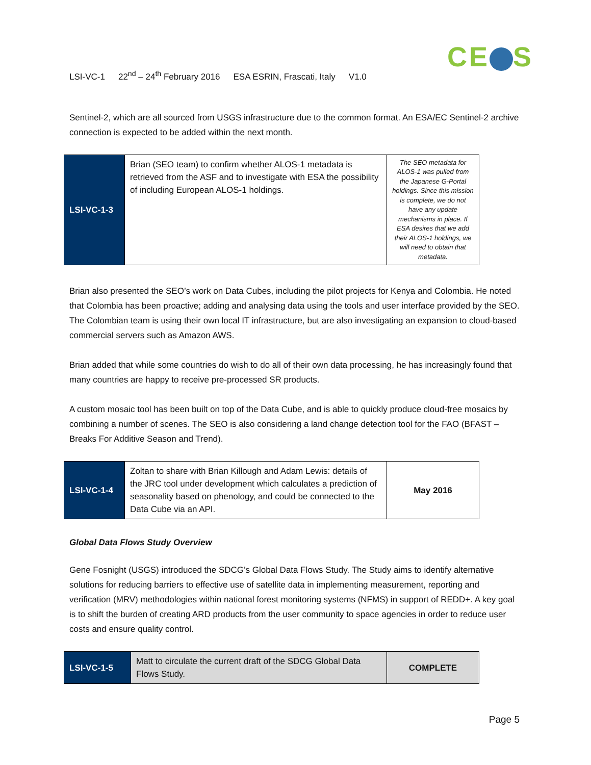LSI-VC-1 22<sup>nd</sup> – 24<sup>th</sup> February 2016 ESA ESRIN, Frascati, Italy V1.0
CE S
Sentinel-2, which are all sourced from USGS infrastructure due to the common format. An ESA/EC Sentinel-2 archive connection is expected to be added within the next month.
| LSI-VC-1-3 | Brian (SEO team) to confirm whether ALOS-1 metadata is retrieved from the ASF and to investigate with ESA the possibility of including European ALOS-1 holdings. | The SEO metadata for ALOS-1 was pulled from the Japanese G-Portal holdings. Since this mission is complete, we do not have any update mechanisms in place. If ESA desires that we add their ALOS-1 holdings, we will need to obtain that metadata. |
Brian also presented the SEO’s work on Data Cubes, including the pilot projects for Kenya and Colombia. He noted that Colombia has been proactive; adding and analysing data using the tools and user interface provided by the SEO. The Colombian team is using their own local IT infrastructure, but are also investigating an expansion to cloud-based commercial servers such as Amazon AWS.
Brian added that while some countries do wish to do all of their own data processing, he has increasingly found that many countries are happy to receive pre-processed SR products.
A custom mosaic tool has been built on top of the Data Cube, and is able to quickly produce cloud-free mosaics by combining a number of scenes. The SEO is also considering a land change detection tool for the FAO (BFAST – Breaks For Additive Season and Trend).
| LSI-VC-1-4 | Zoltan to share with Brian Killough and Adam Lewis: details of the JRC tool under development which calculates a prediction of seasonality based on phenology, and could be connected to the Data Cube via an API. | May 2016 |
Global Data Flows Study Overview
Gene Fosnight (USGS) introduced the SDCG’s Global Data Flows Study. The Study aims to identify alternative solutions for reducing barriers to effective use of satellite data in implementing measurement, reporting and verification (MRV) methodologies within national forest monitoring systems (NFMS) in support of REDD+. A key goal is to shift the burden of creating ARD products from the user community to space agencies in order to reduce user costs and ensure quality control.
| LSI-VC-1-5 | Matt to circulate the current draft of the SDCG Global Data Flows Study. | COMPLETE |
Page 5